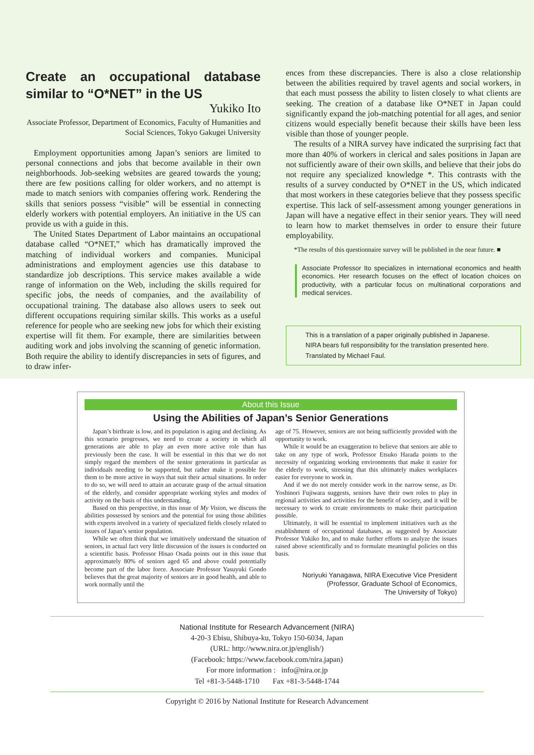Create an occupational database similar to “O*NET” in the US
Yukiko Ito
Associate Professor, Department of Economics, Faculty of Humanities and Social Sciences, Tokyo Gakugei University
Employment opportunities among Japan’s seniors are limited to personal connections and jobs that become available in their own neighborhoods. Job-seeking websites are geared towards the young; there are few positions calling for older workers, and no attempt is made to match seniors with companies offering work. Rendering the skills that seniors possess “visible” will be essential in connecting elderly workers with potential employers. An initiative in the US can provide us with a guide in this.
The United States Department of Labor maintains an occupational database called “O*NET,” which has dramatically improved the matching of individual workers and companies. Municipal administrations and employment agencies use this database to standardize job descriptions. This service makes available a wide range of information on the Web, including the skills required for specific jobs, the needs of companies, and the availability of occupational training. The database also allows users to seek out different occupations requiring similar skills. This works as a useful reference for people who are seeking new jobs for which their existing expertise will fit them. For example, there are similarities between auditing work and jobs involving the scanning of genetic information. Both require the ability to identify discrepancies in sets of figures, and to draw infer-
ences from these discrepancies. There is also a close relationship between the abilities required by travel agents and social workers, in that each must possess the ability to listen closely to what clients are seeking. The creation of a database like O*NET in Japan could significantly expand the job-matching potential for all ages, and senior citizens would especially benefit because their skills have been less visible than those of younger people.
The results of a NIRA survey have indicated the surprising fact that more than 40% of workers in clerical and sales positions in Japan are not sufficiently aware of their own skills, and believe that their jobs do not require any specialized knowledge *. This contrasts with the results of a survey conducted by O*NET in the US, which indicated that most workers in these categories believe that they possess specific expertise. This lack of self-assessment among younger generations in Japan will have a negative effect in their senior years. They will need to learn how to market themselves in order to ensure their future employability.
*The results of this questionnaire survey will be published in the near future. ■
Associate Professor Ito specializes in international economics and health economics. Her research focuses on the effect of location choices on productivity, with a particular focus on multinational corporations and medical services.
This is a translation of a paper originally published in Japanese.
NIRA bears full responsibility for the translation presented here.
Translated by Michael Faul.
About this Issue
Using the Abilities of Japan’s Senior Generations
Japan’s birthrate is low, and its population is aging and declining. As this scenario progresses, we need to create a society in which all generations are able to play an even more active role than has previously been the case. It will be essential in this that we do not simply regard the members of the senior generations in particular as individuals needing to be supported, but rather make it possible for them to be more active in ways that suit their actual situations. In order to do so, we will need to attain an accurate grasp of the actual situation of the elderly, and consider appropriate working styles and modes of activity on the basis of this understanding.
Based on this perspective, in this issue of My Vision, we discuss the abilities possessed by seniors and the potential for using those abilities with experts involved in a variety of specialized fields closely related to issues of Japan’s senior population.
While we often think that we intuitively understand the situation of seniors, in actual fact very little discussion of the issues is conducted on a scientific basis. Professor Hisao Osada points out in this issue that approximately 80% of seniors aged 65 and above could potentially become part of the labor force. Associate Professor Yasuyuki Gondo believes that the great majority of seniors are in good health, and able to work normally until the
age of 75. However, seniors are not being sufficiently provided with the opportunity to work.
While it would be an exaggeration to believe that seniors are able to take on any type of work, Professor Etsuko Harada points to the necessity of organizing working environments that make it easier for the elderly to work, stressing that this ultimately makes workplaces easier for everyone to work in.
And if we do not merely consider work in the narrow sense, as Dr. Yoshinori Fujiwara suggests, seniors have their own roles to play in regional activities and activities for the benefit of society, and it will be necessary to work to create environments to make their participation possible.
Ultimately, it will be essential to implement initiatives such as the establishment of occupational databases, as suggested by Associate Professor Yukiko Ito, and to make further efforts to analyze the issues raised above scientifically and to formulate meaningful policies on this basis.
Noriyuki Yanagawa, NIRA Executive Vice President
(Professor, Graduate School of Economics,
The University of Tokyo)
National Institute for Research Advancement (NIRA)
4-20-3 Ebisu, Shibuya-ku, Tokyo 150-6034, Japan
(URL: http://www.nira.or.jp/english/)
(Facebook: https://www.facebook.com/nira.japan)
For more information : info@nira.or.jp
Tel +81-3-5448-1710 Fax +81-3-5448-1744
Copyright © 2016 by National Institute for Research Advancement